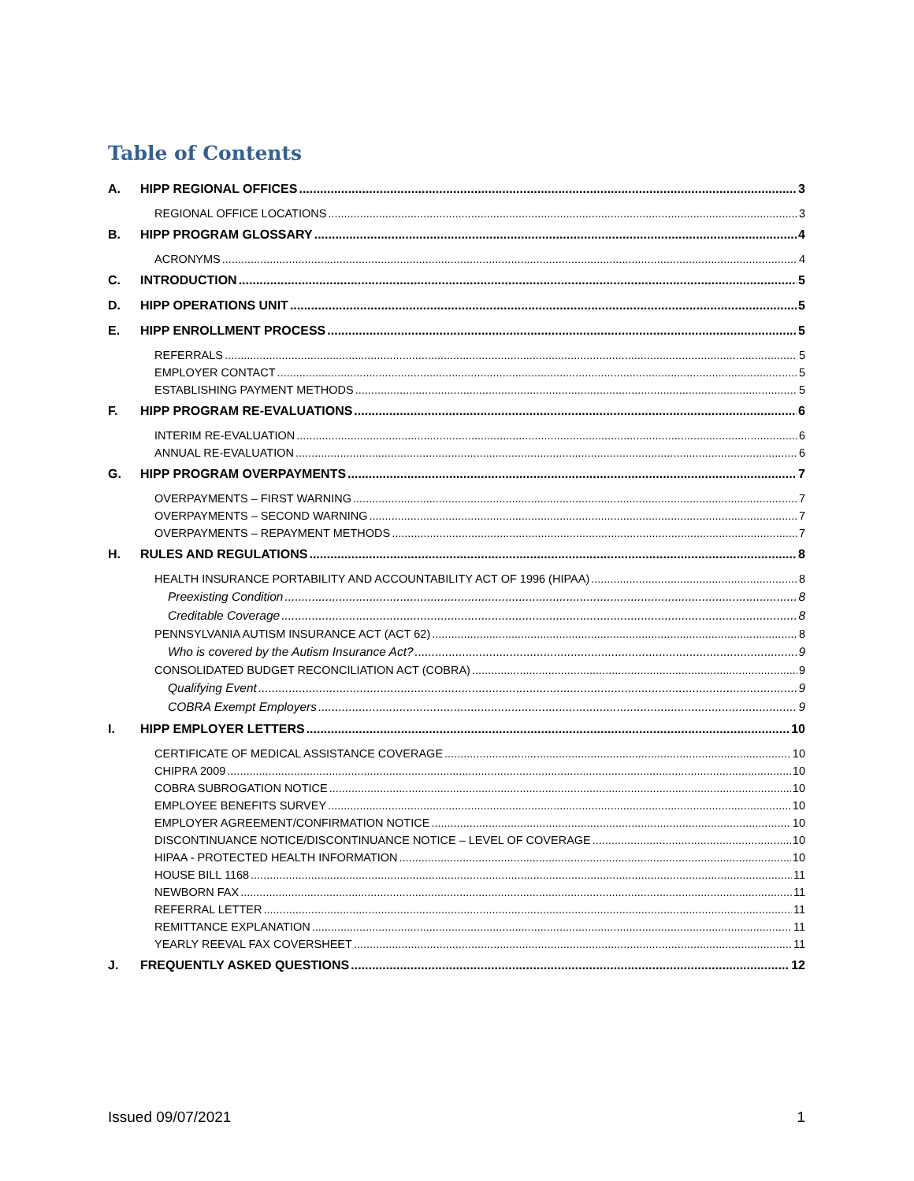Table of Contents
A. HIPP REGIONAL OFFICES 3
REGIONAL OFFICE LOCATIONS 3
B. HIPP PROGRAM GLOSSARY 4
ACRONYMS 4
C. INTRODUCTION 5
D. HIPP OPERATIONS UNIT 5
E. HIPP ENROLLMENT PROCESS 5
REFERRALS 5
EMPLOYER CONTACT 5
ESTABLISHING PAYMENT METHODS 5
F. HIPP PROGRAM RE-EVALUATIONS 6
INTERIM RE-EVALUATION 6
ANNUAL RE-EVALUATION 6
G. HIPP PROGRAM OVERPAYMENTS 7
OVERPAYMENTS – FIRST WARNING 7
OVERPAYMENTS – SECOND WARNING 7
OVERPAYMENTS – REPAYMENT METHODS 7
H. RULES AND REGULATIONS 8
HEALTH INSURANCE PORTABILITY AND ACCOUNTABILITY ACT OF 1996 (HIPAA) 8
Preexisting Condition 8
Creditable Coverage 8
PENNSYLVANIA AUTISM INSURANCE ACT (ACT 62) 8
Who is covered by the Autism Insurance Act? 9
CONSOLIDATED BUDGET RECONCILIATION ACT (COBRA) 9
Qualifying Event 9
COBRA Exempt Employers 9
I. HIPP EMPLOYER LETTERS 10
CERTIFICATE OF MEDICAL ASSISTANCE COVERAGE 10
CHIPRA 2009 10
COBRA SUBROGATION NOTICE 10
EMPLOYEE BENEFITS SURVEY 10
EMPLOYER AGREEMENT/CONFIRMATION NOTICE 10
DISCONTINUANCE NOTICE/DISCONTINUANCE NOTICE – LEVEL OF COVERAGE 10
HIPAA - PROTECTED HEALTH INFORMATION 10
HOUSE BILL 1168 11
NEWBORN FAX 11
REFERRAL LETTER 11
REMITTANCE EXPLANATION 11
YEARLY REEVAL FAX COVERSHEET 11
J. FREQUENTLY ASKED QUESTIONS 12
Issued 09/07/2021 1